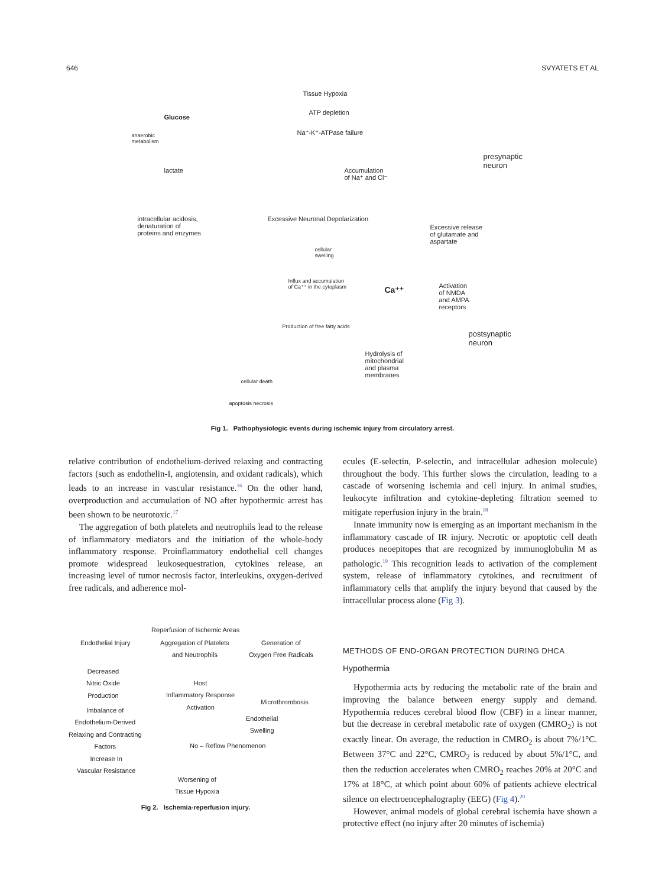646 SVYATETS ET AL
Tissue Hypoxia
ATP depletion
Na⁺-K⁺-ATPase failure
Glucose
anaerobic
metabolism
lactate
Accumulation
of Na⁺ and Cl⁻
presynaptic
neuron
intracellular acidosis,
denaturation of
proteins and enzymes
Excessive Neuronal Depolarization
Excessive release
of glutamate and
aspartate
cellular
swelling
Influx and accumulation
of Ca⁺⁺ in the cytoplasm
Ca⁺⁺
Activation
of NMDA
and AMPA
receptors
Production of free fatty acids
postsynaptic
neuron
Hydrolysis of
mitochondrial
and plasma
membranes
cellular death
apoptosis necrosis
Fig 1. Pathophysiologic events during ischemic injury from circulatory arrest.
relative contribution of endothelium-derived relaxing and contracting factors (such as endothelin-I, angiotensin, and oxidant radicals), which leads to an increase in vascular resistance.<sup>16</sup> On the other hand, overproduction and accumulation of NO after hypothermic arrest has been shown to be neurotoxic.<sup>17</sup>
The aggregation of both platelets and neutrophils lead to the release of inflammatory mediators and the initiation of the whole-body inflammatory response. Proinflammatory endothelial cell changes promote widespread leukosequestration, cytokines release, an increasing level of tumor necrosis factor, interleukins, oxygen-derived free radicals, and adherence mol-
Reperfusion of Ischemic Areas
Endothelial Injury
Aggregation of Platelets
and Neutrophils
Generation of
Oxygen Free Radicals
Decreased
Nitric Oxide
Production
Host
Inflammatory Response
Activation
Microthrombosis
Imbalance of
Endothelium-Derived
Relaxing and Contracting
Factors
Endothelial
Swelling
No – Reflow Phenomenon
Increase In
Vascular Resistance
Worsening of
Tissue Hypoxia
Fig 2. Ischemia-reperfusion injury.
ecules (E-selectin, P-selectin, and intracellular adhesion molecule) throughout the body. This further slows the circulation, leading to a cascade of worsening ischemia and cell injury. In animal studies, leukocyte infiltration and cytokine-depleting filtration seemed to mitigate reperfusion injury in the brain.<sup>18</sup>
Innate immunity now is emerging as an important mechanism in the inflammatory cascade of IR injury. Necrotic or apoptotic cell death produces neoepitopes that are recognized by immunoglobulin M as pathologic.<sup>19</sup> This recognition leads to activation of the complement system, release of inflammatory cytokines, and recruitment of inflammatory cells that amplify the injury beyond that caused by the intracellular process alone (Fig 3).
METHODS OF END-ORGAN PROTECTION DURING DHCA
Hypothermia
Hypothermia acts by reducing the metabolic rate of the brain and improving the balance between energy supply and demand. Hypothermia reduces cerebral blood flow (CBF) in a linear manner, but the decrease in cerebral metabolic rate of oxygen (CMRO<sub>2</sub>) is not exactly linear. On average, the reduction in CMRO<sub>2</sub> is about 7%/1°C. Between 37°C and 22°C, CMRO<sub>2</sub> is reduced by about 5%/1°C, and then the reduction accelerates when CMRO<sub>2</sub> reaches 20% at 20°C and 17% at 18°C, at which point about 60% of patients achieve electrical silence on electroencephalography (EEG) (Fig 4).<sup>20</sup>
However, animal models of global cerebral ischemia have shown a protective effect (no injury after 20 minutes of ischemia)